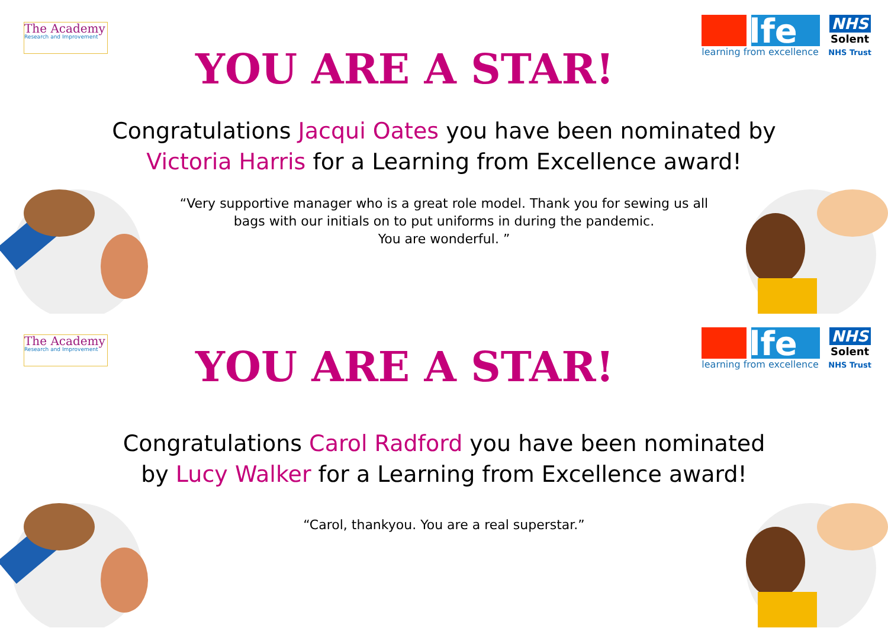The Academy
Research and Improvement
YOU ARE A STAR!
lfe
learning from excellence
NHS
Solent
NHS Trust
Congratulations Jacqui Oates you have been nominated by Victoria Harris for a Learning from Excellence award!
“Very supportive manager who is a great role model. Thank you for sewing us all bags with our initials on to put uniforms in during the pandemic.
You are wonderful. ”
The Academy
Research and Improvement
YOU ARE A STAR!
lfe
learning from excellence
NHS
Solent
NHS Trust
Congratulations Carol Radford you have been nominated by Lucy Walker for a Learning from Excellence award!
“Carol, thankyou. You are a real superstar.”